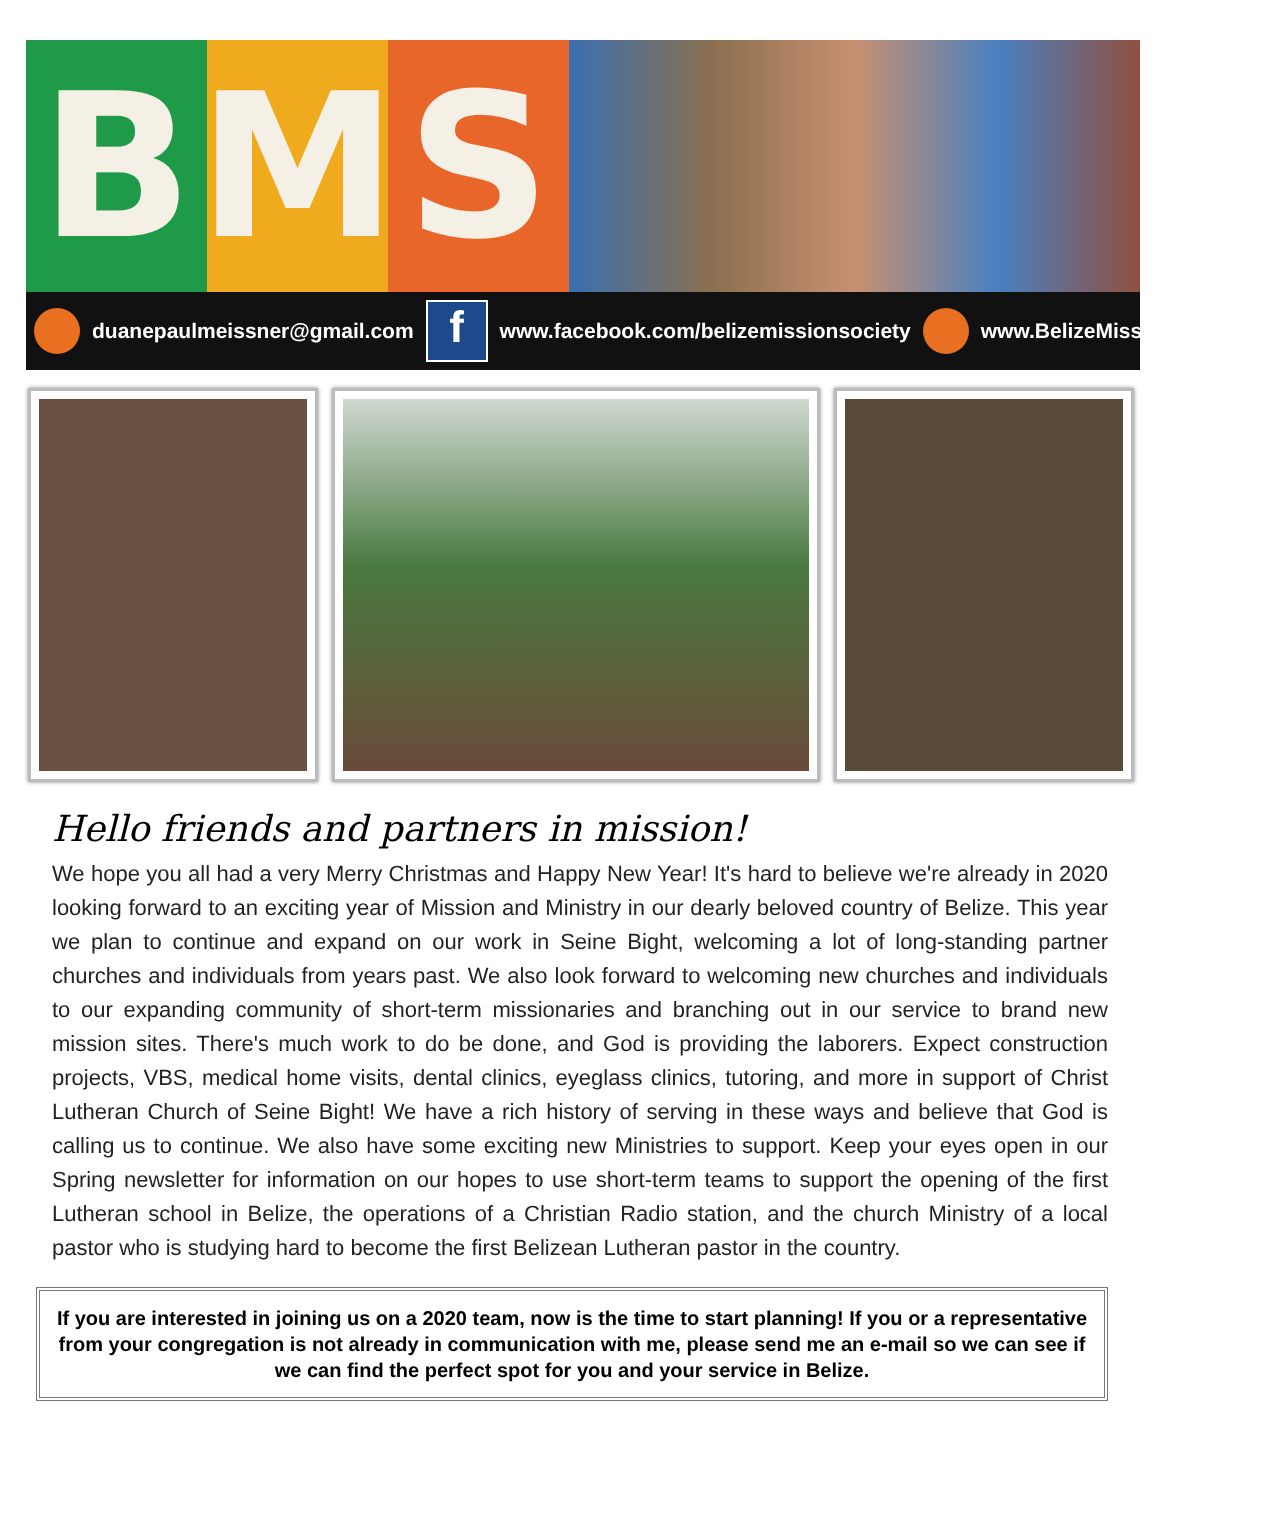B M S
duanepaulmeissner@gmail.com f www.facebook.com/belizemissionsociety www.BelizeMissionSociety.net
Hello friends and partners in mission!
We hope you all had a very Merry Christmas and Happy New Year! It's hard to believe we're already in 2020 looking forward to an exciting year of Mission and Ministry in our dearly beloved country of Belize. This year we plan to continue and expand on our work in Seine Bight, welcoming a lot of long-standing partner churches and individuals from years past. We also look forward to welcoming new churches and individuals to our expanding community of short-term missionaries and branching out in our service to brand new mission sites. There's much work to do be done, and God is providing the laborers. Expect construction projects, VBS, medical home visits, dental clinics, eyeglass clinics, tutoring, and more in support of Christ Lutheran Church of Seine Bight! We have a rich history of serving in these ways and believe that God is calling us to continue. We also have some exciting new Ministries to support. Keep your eyes open in our Spring newsletter for information on our hopes to use short-term teams to support the opening of the first Lutheran school in Belize, the operations of a Christian Radio station, and the church Ministry of a local pastor who is studying hard to become the first Belizean Lutheran pastor in the country.
If you are interested in joining us on a 2020 team, now is the time to start planning! If you or a representative from your congregation is not already in communication with me, please send me an e-mail so we can see if we can find the perfect spot for you and your service in Belize.